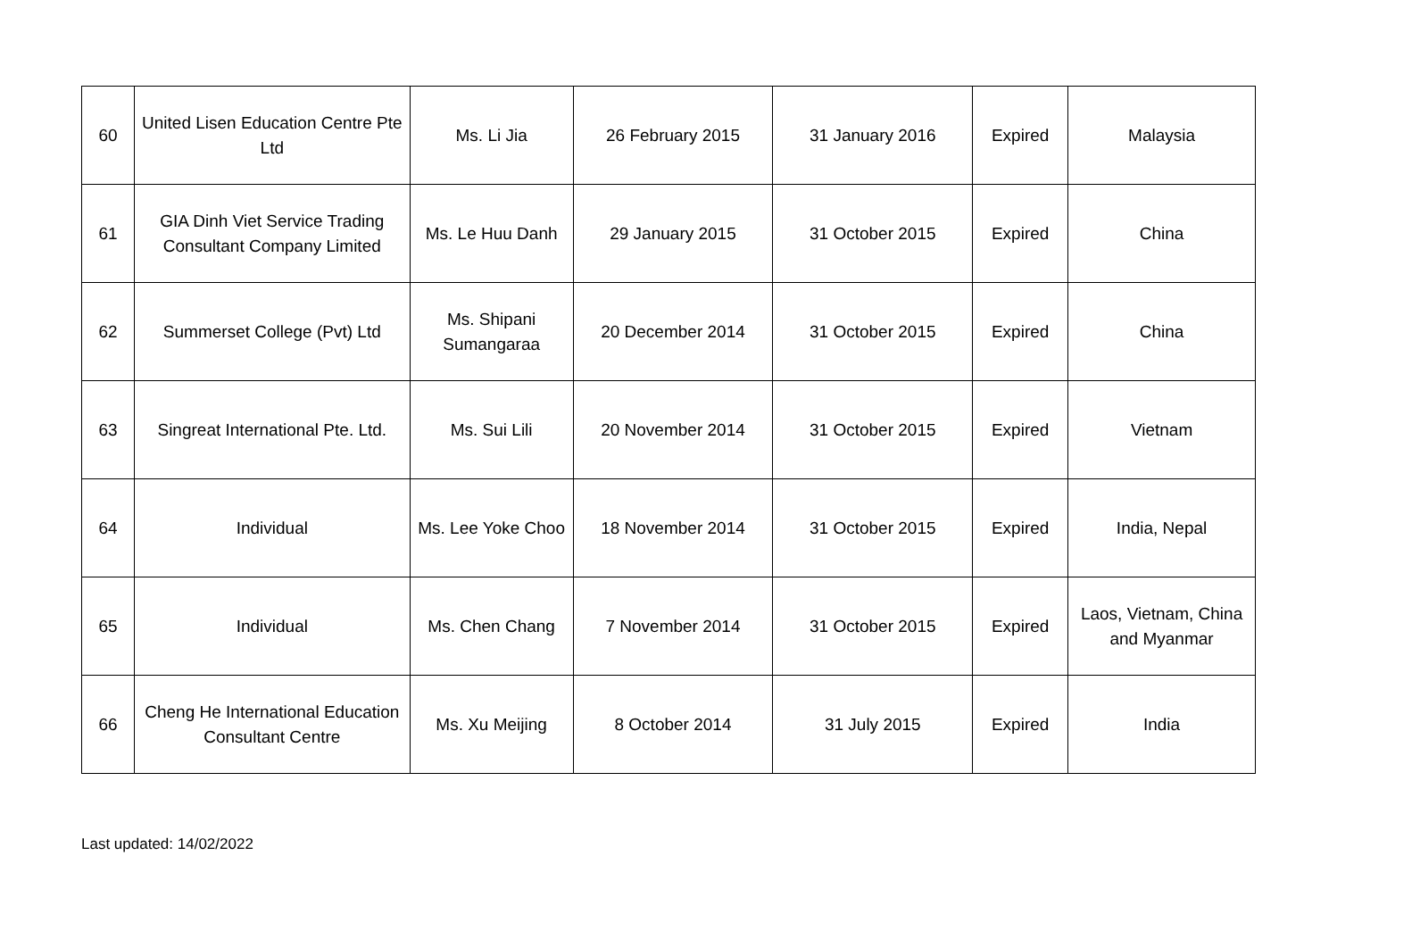| 60 | United Lisen Education Centre Pte Ltd | Ms. Li Jia | 26 February 2015 | 31 January 2016 | Expired | Malaysia |
| 61 | GIA Dinh Viet Service Trading Consultant Company Limited | Ms. Le Huu Danh | 29 January 2015 | 31 October 2015 | Expired | China |
| 62 | Summerset College (Pvt) Ltd | Ms. Shipani Sumangaraa | 20 December 2014 | 31 October 2015 | Expired | China |
| 63 | Singreat International Pte. Ltd. | Ms. Sui Lili | 20 November 2014 | 31 October 2015 | Expired | Vietnam |
| 64 | Individual | Ms. Lee Yoke Choo | 18 November 2014 | 31 October 2015 | Expired | India, Nepal |
| 65 | Individual | Ms. Chen Chang | 7 November 2014 | 31 October 2015 | Expired | Laos, Vietnam, China and Myanmar |
| 66 | Cheng He International Education Consultant Centre | Ms. Xu Meijing | 8 October 2014 | 31 July 2015 | Expired | India |
Last updated: 14/02/2022